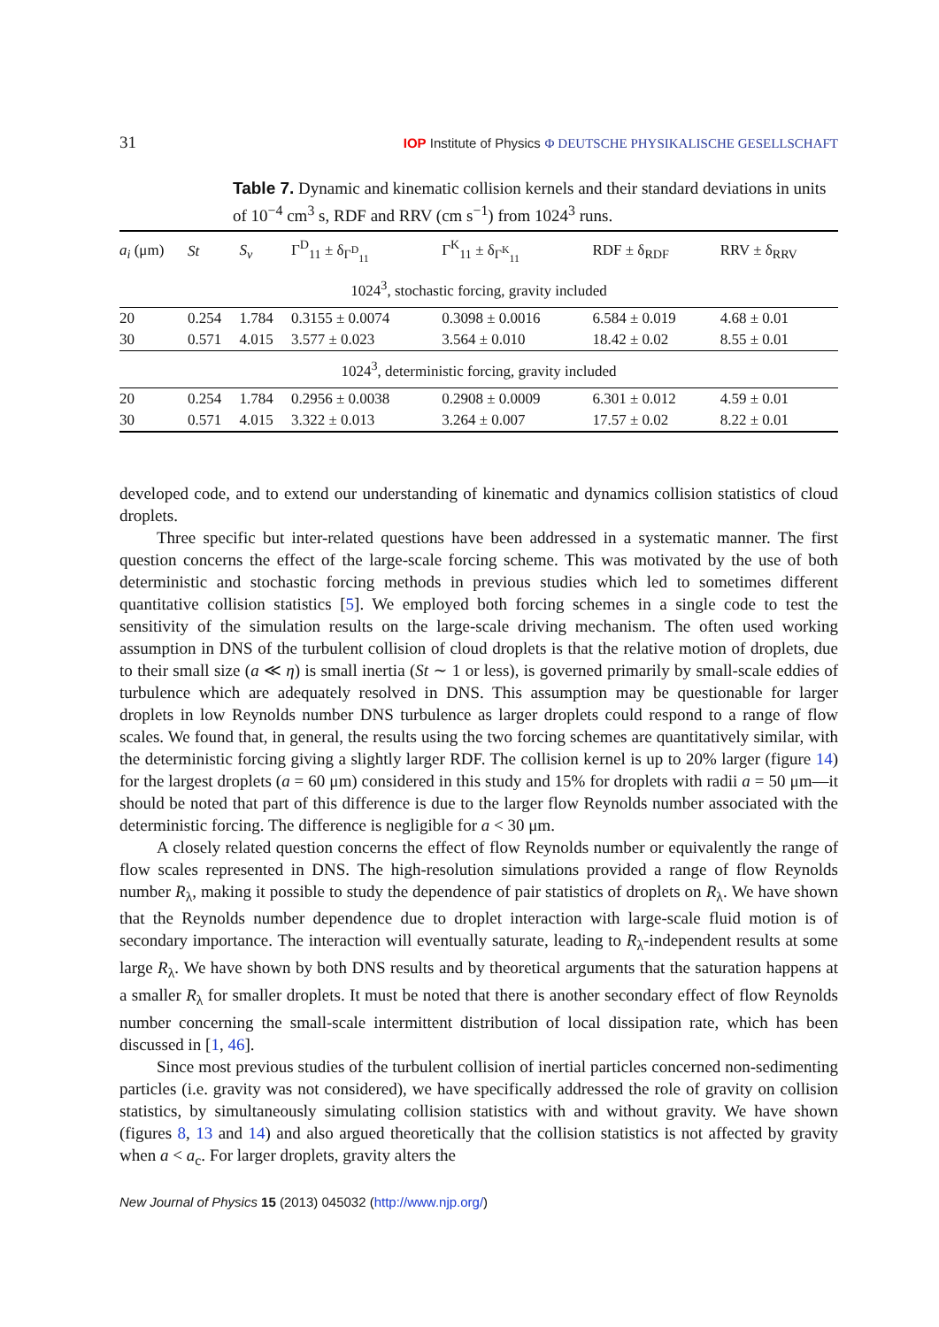31 IOP Institute of Physics Φ DEUTSCHE PHYSIKALISCHE GESELLSCHAFT
Table 7. Dynamic and kinematic collision kernels and their standard deviations in units of 10<sup>−4</sup> cm<sup>3</sup> s, RDF and RRV (cm s<sup>−1</sup>) from 1024<sup>3</sup> runs.
| a<sub>i</sub> (μm) | St | S<sub>v</sub> | Γ<sup>D</sup><sub>11</sub> ± δ<sub>Γ<sup>D</sup><sub>11</sub></sub> | Γ<sup>K</sup><sub>11</sub> ± δ<sub>Γ<sup>K</sup><sub>11</sub></sub> | RDF ± δ<sub>RDF</sub> | RRV ± δ<sub>RRV</sub> |
| --- | --- | --- | --- | --- | --- | --- |
| 1024<sup>3</sup>, stochastic forcing, gravity included | | | | | | |
| 20 | 0.254 | 1.784 | 0.3155 ± 0.0074 | 0.3098 ± 0.0016 | 6.584 ± 0.019 | 4.68 ± 0.01 |
| 30 | 0.571 | 4.015 | 3.577 ± 0.023 | 3.564 ± 0.010 | 18.42 ± 0.02 | 8.55 ± 0.01 |
| 1024<sup>3</sup>, deterministic forcing, gravity included | | | | | | |
| 20 | 0.254 | 1.784 | 0.2956 ± 0.0038 | 0.2908 ± 0.0009 | 6.301 ± 0.012 | 4.59 ± 0.01 |
| 30 | 0.571 | 4.015 | 3.322 ± 0.013 | 3.264 ± 0.007 | 17.57 ± 0.02 | 8.22 ± 0.01 |
developed code, and to extend our understanding of kinematic and dynamics collision statistics of cloud droplets.
Three specific but inter-related questions have been addressed in a systematic manner. The first question concerns the effect of the large-scale forcing scheme. This was motivated by the use of both deterministic and stochastic forcing methods in previous studies which led to sometimes different quantitative collision statistics [5]. We employed both forcing schemes in a single code to test the sensitivity of the simulation results on the large-scale driving mechanism. The often used working assumption in DNS of the turbulent collision of cloud droplets is that the relative motion of droplets, due to their small size (a ≪ η) is small inertia (St ∼ 1 or less), is governed primarily by small-scale eddies of turbulence which are adequately resolved in DNS. This assumption may be questionable for larger droplets in low Reynolds number DNS turbulence as larger droplets could respond to a range of flow scales. We found that, in general, the results using the two forcing schemes are quantitatively similar, with the deterministic forcing giving a slightly larger RDF. The collision kernel is up to 20% larger (figure 14) for the largest droplets (a = 60 μm) considered in this study and 15% for droplets with radii a = 50 μm—it should be noted that part of this difference is due to the larger flow Reynolds number associated with the deterministic forcing. The difference is negligible for a < 30 μm.
A closely related question concerns the effect of flow Reynolds number or equivalently the range of flow scales represented in DNS. The high-resolution simulations provided a range of flow Reynolds number R<sub>λ</sub>, making it possible to study the dependence of pair statistics of droplets on R<sub>λ</sub>. We have shown that the Reynolds number dependence due to droplet interaction with large-scale fluid motion is of secondary importance. The interaction will eventually saturate, leading to R<sub>λ</sub>-independent results at some large R<sub>λ</sub>. We have shown by both DNS results and by theoretical arguments that the saturation happens at a smaller R<sub>λ</sub> for smaller droplets. It must be noted that there is another secondary effect of flow Reynolds number concerning the small-scale intermittent distribution of local dissipation rate, which has been discussed in [1, 46].
Since most previous studies of the turbulent collision of inertial particles concerned non-sedimenting particles (i.e. gravity was not considered), we have specifically addressed the role of gravity on collision statistics, by simultaneously simulating collision statistics with and without gravity. We have shown (figures 8, 13 and 14) and also argued theoretically that the collision statistics is not affected by gravity when a < a<sub>c</sub>. For larger droplets, gravity alters the
New Journal of Physics 15 (2013) 045032 (http://www.njp.org/)